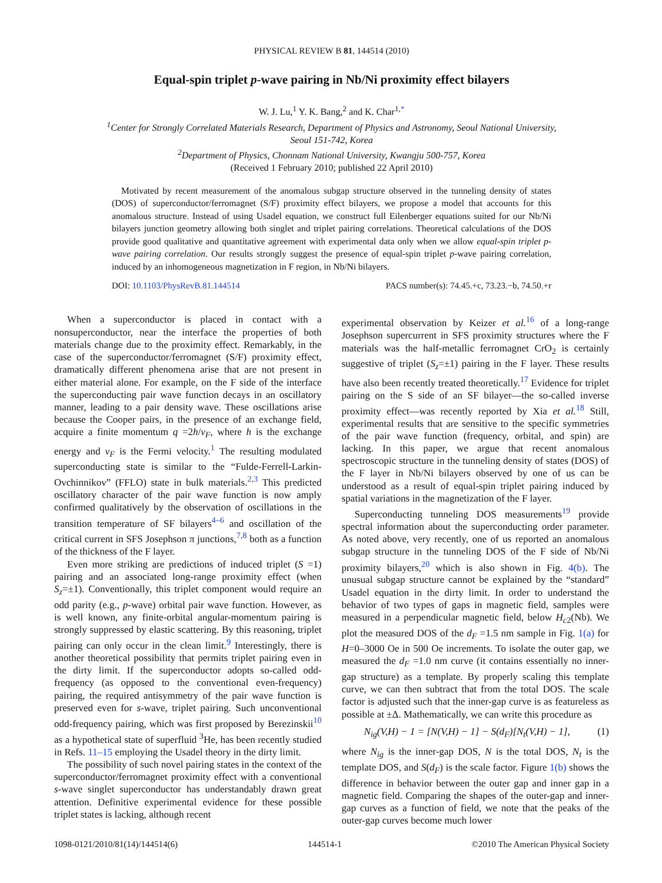PHYSICAL REVIEW B 81, 144514 (2010)
Equal-spin triplet p-wave pairing in Nb/Ni proximity effect bilayers
W. J. Lu,<sup>1</sup> Y. K. Bang,<sup>2</sup> and K. Char<sup>1,*</sup>
<sup>1</sup> Center for Strongly Correlated Materials Research, Department of Physics and Astronomy, Seoul National University,
Seoul 151-742, Korea
<sup>2</sup> Department of Physics, Chonnam National University, Kwangju 500-757, Korea
(Received 1 February 2010; published 22 April 2010)
Motivated by recent measurement of the anomalous subgap structure observed in the tunneling density of states (DOS) of superconductor/ferromagnet (S/F) proximity effect bilayers, we propose a model that accounts for this anomalous structure. Instead of using Usadel equation, we construct full Eilenberger equations suited for our Nb/Ni bilayers junction geometry allowing both singlet and triplet pairing correlations. Theoretical calculations of the DOS provide good qualitative and quantitative agreement with experimental data only when we allow equal-spin triplet p-wave pairing correlation. Our results strongly suggest the presence of equal-spin triplet p-wave pairing correlation, induced by an inhomogeneous magnetization in F region, in Nb/Ni bilayers.
DOI: 10.1103/PhysRevB.81.144514 PACS number(s): 74.45.+c, 73.23.−b, 74.50.+r
When a superconductor is placed in contact with a nonsuperconductor, near the interface the properties of both materials change due to the proximity effect. Remarkably, in the case of the superconductor/ferromagnet (S/F) proximity effect, dramatically different phenomena arise that are not present in either material alone. For example, on the F side of the interface the superconducting pair wave function decays in an oscillatory manner, leading to a pair density wave. These oscillations arise because the Cooper pairs, in the presence of an exchange field, acquire a finite momentum q =2h/v<sub>F</sub>, where h is the exchange energy and v<sub>F</sub> is the Fermi velocity.<sup>1</sup> The resulting modulated superconducting state is similar to the “Fulde-Ferrell-Larkin-Ovchinnikov” (FFLO) state in bulk materials.<sup>2,3</sup> This predicted oscillatory character of the pair wave function is now amply confirmed qualitatively by the observation of oscillations in the transition temperature of SF bilayers<sup>4–6</sup> and oscillation of the critical current in SFS Josephson π junctions,<sup>7,8</sup> both as a function of the thickness of the F layer.
Even more striking are predictions of induced triplet (S =1) pairing and an associated long-range proximity effect (when S<sub>z</sub>=±1). Conventionally, this triplet component would require an odd parity (e.g., p-wave) orbital pair wave function. However, as is well known, any finite-orbital angular-momentum pairing is strongly suppressed by elastic scattering. By this reasoning, triplet pairing can only occur in the clean limit.<sup>9</sup> Interestingly, there is another theoretical possibility that permits triplet pairing even in the dirty limit. If the superconductor adopts so-called odd-frequency (as opposed to the conventional even-frequency) pairing, the required antisymmetry of the pair wave function is preserved even for s-wave, triplet pairing. Such unconventional odd-frequency pairing, which was first proposed by Berezinskii<sup>10</sup> as a hypothetical state of superfluid <sup>3</sup>He, has been recently studied in Refs. 11–15 employing the Usadel theory in the dirty limit.
The possibility of such novel pairing states in the context of the superconductor/ferromagnet proximity effect with a conventional s-wave singlet superconductor has understandably drawn great attention. Definitive experimental evidence for these possible triplet states is lacking, although recent
experimental observation by Keizer et al.<sup>16</sup> of a long-range Josephson supercurrent in SFS proximity structures where the F materials was the half-metallic ferromagnet CrO<sub>2</sub> is certainly suggestive of triplet (S<sub>z</sub>=±1) pairing in the F layer. These results have also been recently treated theoretically.<sup>17</sup> Evidence for triplet pairing on the S side of an SF bilayer—the so-called inverse proximity effect—was recently reported by Xia et al.<sup>18</sup> Still, experimental results that are sensitive to the specific symmetries of the pair wave function (frequency, orbital, and spin) are lacking. In this paper, we argue that recent anomalous spectroscopic structure in the tunneling density of states (DOS) of the F layer in Nb/Ni bilayers observed by one of us can be understood as a result of equal-spin triplet pairing induced by spatial variations in the magnetization of the F layer.
Superconducting tunneling DOS measurements<sup>19</sup> provide spectral information about the superconducting order parameter. As noted above, very recently, one of us reported an anomalous subgap structure in the tunneling DOS of the F side of Nb/Ni proximity bilayers,<sup>20</sup> which is also shown in Fig. 4(b). The unusual subgap structure cannot be explained by the “standard” Usadel equation in the dirty limit. In order to understand the behavior of two types of gaps in magnetic field, samples were measured in a perpendicular magnetic field, below H<sub>c2</sub>(Nb). We plot the measured DOS of the d<sub>F</sub> =1.5 nm sample in Fig. 1(a) for H=0–3000 Oe in 500 Oe increments. To isolate the outer gap, we measured the d<sub>F</sub> =1.0 nm curve (it contains essentially no inner-gap structure) as a template. By properly scaling this template curve, we can then subtract that from the total DOS. The scale factor is adjusted such that the inner-gap curve is as featureless as possible at ±Δ. Mathematically, we can write this procedure as
N<sub>ig</sub>(V,H) − 1 = [N(V,H) − 1] − S(d<sub>F</sub>)[N<sub>t</sub>(V,H) − 1], (1)
where N<sub>ig</sub> is the inner-gap DOS, N is the total DOS, N<sub>t</sub> is the template DOS, and S(d<sub>F</sub>) is the scale factor. Figure 1(b) shows the difference in behavior between the outer gap and inner gap in a magnetic field. Comparing the shapes of the outer-gap and inner-gap curves as a function of field, we note that the peaks of the outer-gap curves become much lower
1098-0121/2010/81(14)/144514(6) 144514-1 ©2010 The American Physical Society